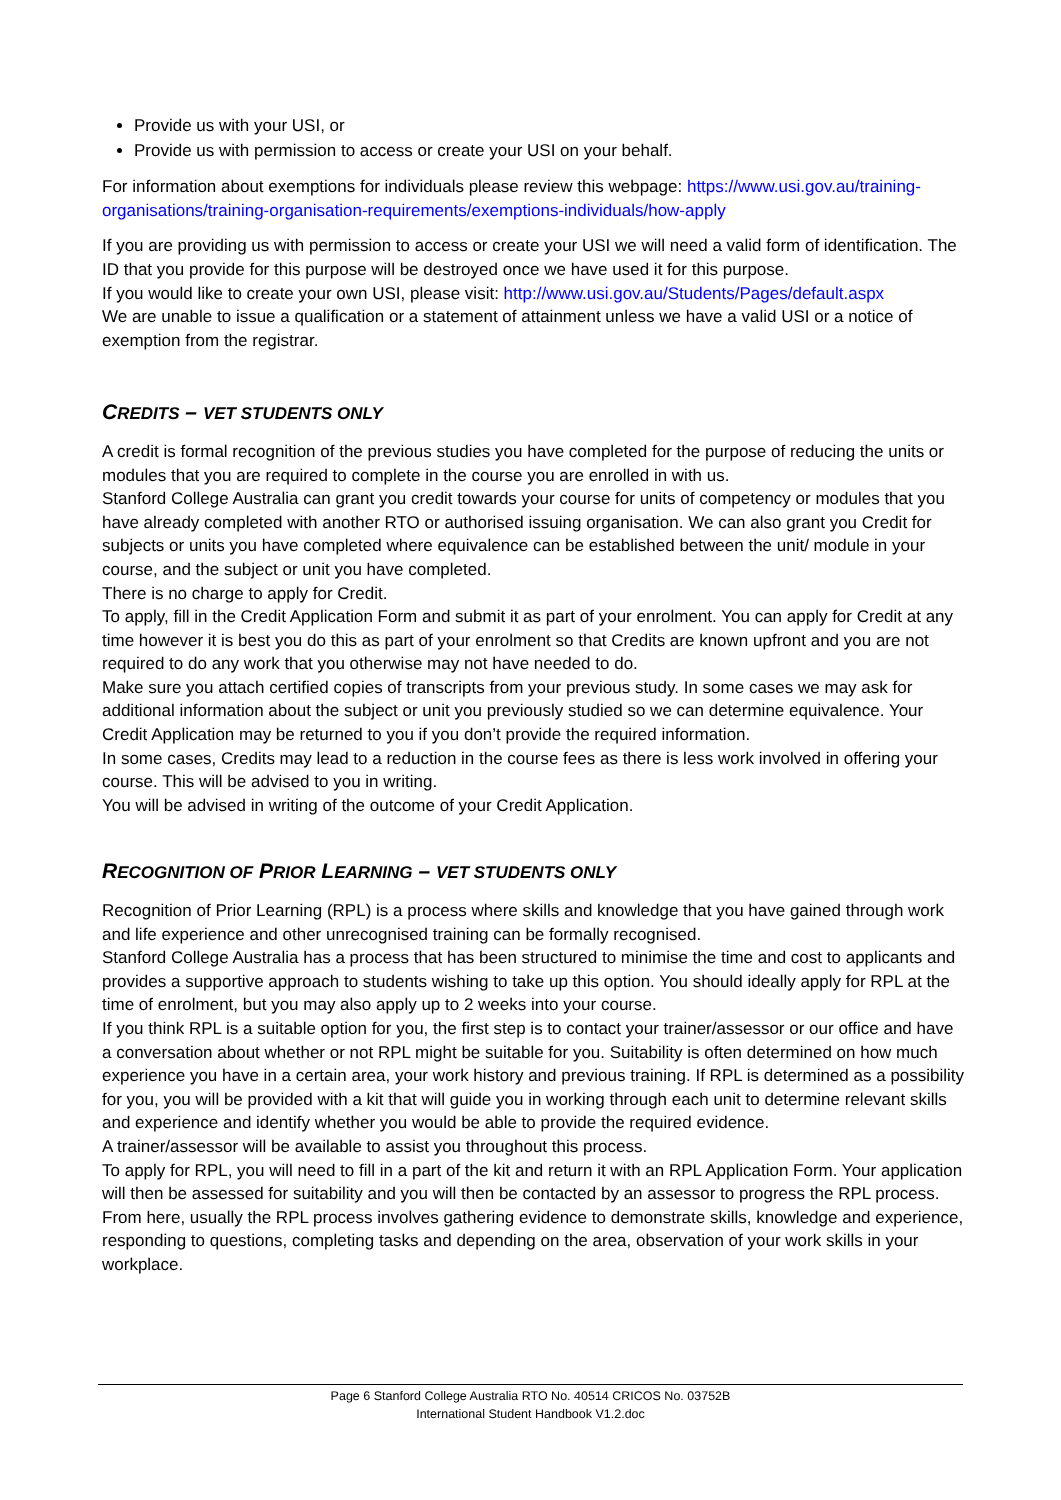Provide us with your USI, or
Provide us with permission to access or create your USI on your behalf.
For information about exemptions for individuals please review this webpage: https://www.usi.gov.au/training-organisations/training-organisation-requirements/exemptions-individuals/how-apply
If you are providing us with permission to access or create your USI we will need a valid form of identification. The ID that you provide for this purpose will be destroyed once we have used it for this purpose.
If you would like to create your own USI, please visit: http://www.usi.gov.au/Students/Pages/default.aspx
We are unable to issue a qualification or a statement of attainment unless we have a valid USI or a notice of exemption from the registrar.
CREDITS – VET STUDENTS ONLY
A credit is formal recognition of the previous studies you have completed for the purpose of reducing the units or modules that you are required to complete in the course you are enrolled in with us.
Stanford College Australia can grant you credit towards your course for units of competency or modules that you have already completed with another RTO or authorised issuing organisation. We can also grant you Credit for subjects or units you have completed where equivalence can be established between the unit/ module in your course, and the subject or unit you have completed.
There is no charge to apply for Credit.
To apply, fill in the Credit Application Form and submit it as part of your enrolment. You can apply for Credit at any time however it is best you do this as part of your enrolment so that Credits are known upfront and you are not required to do any work that you otherwise may not have needed to do.
Make sure you attach certified copies of transcripts from your previous study. In some cases we may ask for additional information about the subject or unit you previously studied so we can determine equivalence. Your Credit Application may be returned to you if you don’t provide the required information.
In some cases, Credits may lead to a reduction in the course fees as there is less work involved in offering your course. This will be advised to you in writing.
You will be advised in writing of the outcome of your Credit Application.
RECOGNITION OF PRIOR LEARNING – VET STUDENTS ONLY
Recognition of Prior Learning (RPL) is a process where skills and knowledge that you have gained through work and life experience and other unrecognised training can be formally recognised.
Stanford College Australia has a process that has been structured to minimise the time and cost to applicants and provides a supportive approach to students wishing to take up this option. You should ideally apply for RPL at the time of enrolment, but you may also apply up to 2 weeks into your course.
If you think RPL is a suitable option for you, the first step is to contact your trainer/assessor or our office and have a conversation about whether or not RPL might be suitable for you. Suitability is often determined on how much experience you have in a certain area, your work history and previous training. If RPL is determined as a possibility for you, you will be provided with a kit that will guide you in working through each unit to determine relevant skills and experience and identify whether you would be able to provide the required evidence.
A trainer/assessor will be available to assist you throughout this process.
To apply for RPL, you will need to fill in a part of the kit and return it with an RPL Application Form. Your application will then be assessed for suitability and you will then be contacted by an assessor to progress the RPL process.
From here, usually the RPL process involves gathering evidence to demonstrate skills, knowledge and experience, responding to questions, completing tasks and depending on the area, observation of your work skills in your workplace.
Page 6 Stanford College Australia RTO No. 40514 CRICOS No. 03752B
International Student Handbook V1.2.doc